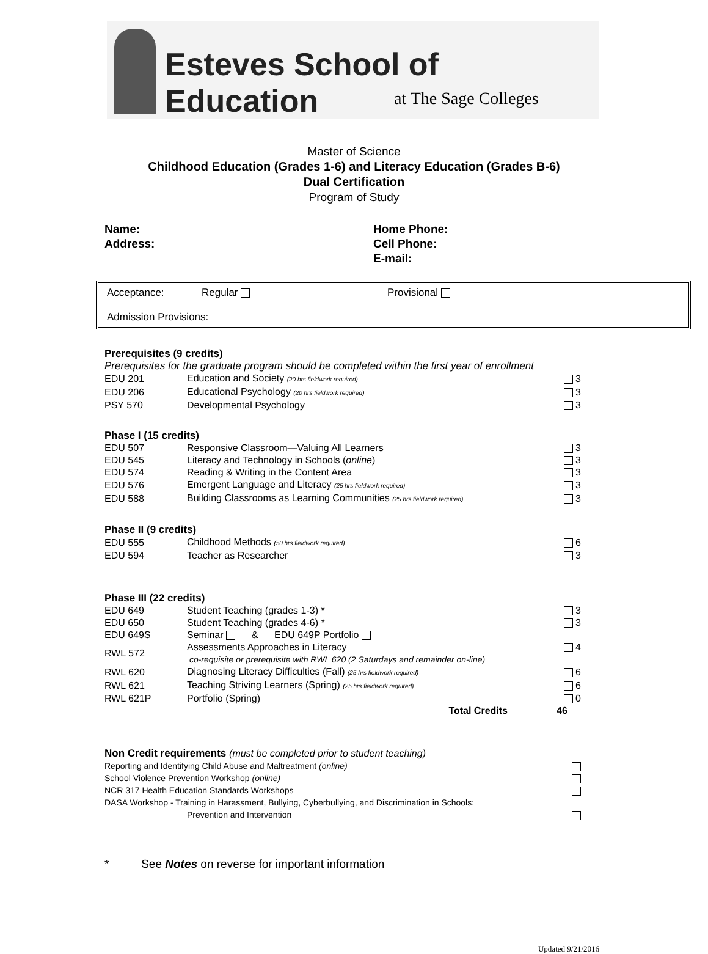Esteves School of Education
at The Sage Colleges
Master of Science
Childhood Education (Grades 1-6) and Literacy Education (Grades B-6)
Dual Certification
Program of Study
Name:
Address:
Home Phone:
Cell Phone:
E-mail:
Acceptance: Regular Provisional
Admission Provisions:
Prerequisites (9 credits)
Prerequisites for the graduate program should be completed within the first year of enrollment
| EDU 201 | Education and Society (20 hrs fieldwork required) | 3 |
| EDU 206 | Educational Psychology (20 hrs fieldwork required) | 3 |
| PSY 570 | Developmental Psychology | 3 |
Phase I (15 credits)
| EDU 507 | Responsive Classroom—Valuing All Learners | 3 |
| EDU 545 | Literacy and Technology in Schools ( online ) | 3 |
| EDU 574 | Reading & Writing in the Content Area | 3 |
| EDU 576 | Emergent Language and Literacy (25 hrs fieldwork required) | 3 |
| EDU 588 | Building Classrooms as Learning Communities (25 hrs fieldwork required) | 3 |
Phase II (9 credits)
| EDU 555 | Childhood Methods (50 hrs fieldwork required) | 6 |
| EDU 594 | Teacher as Researcher | 3 |
Phase III (22 credits)
| EDU 649 | Student Teaching (grades 1-3) * | 3 |
| EDU 650 | Student Teaching (grades 4-6) * | 3 |
| EDU 649S | Seminar & EDU 649P Portfolio | |
| RWL 572 | Assessments Approaches in Literacy co-requisite or prerequisite with RWL 620 (2 Saturdays and remainder on-line) | 4 |
| RWL 620 | Diagnosing Literacy Difficulties (Fall) (25 hrs fieldwork required) | 6 |
| RWL 621 | Teaching Striving Learners (Spring) (25 hrs fieldwork required) | 6 |
| RWL 621P | Portfolio (Spring) | 0 |
| | Total Credits | 46 |
Non Credit requirements (must be completed prior to student teaching)
| Reporting and Identifying Child Abuse and Maltreatment (online) | |
| School Violence Prevention Workshop (online) | |
| NCR 317 Health Education Standards Workshops | |
| DASA Workshop - Training in Harassment, Bullying, Cyberbullying, and Discrimination in Schools: Prevention and Intervention | |
* See Notes on reverse for important information
Updated 9/21/2016